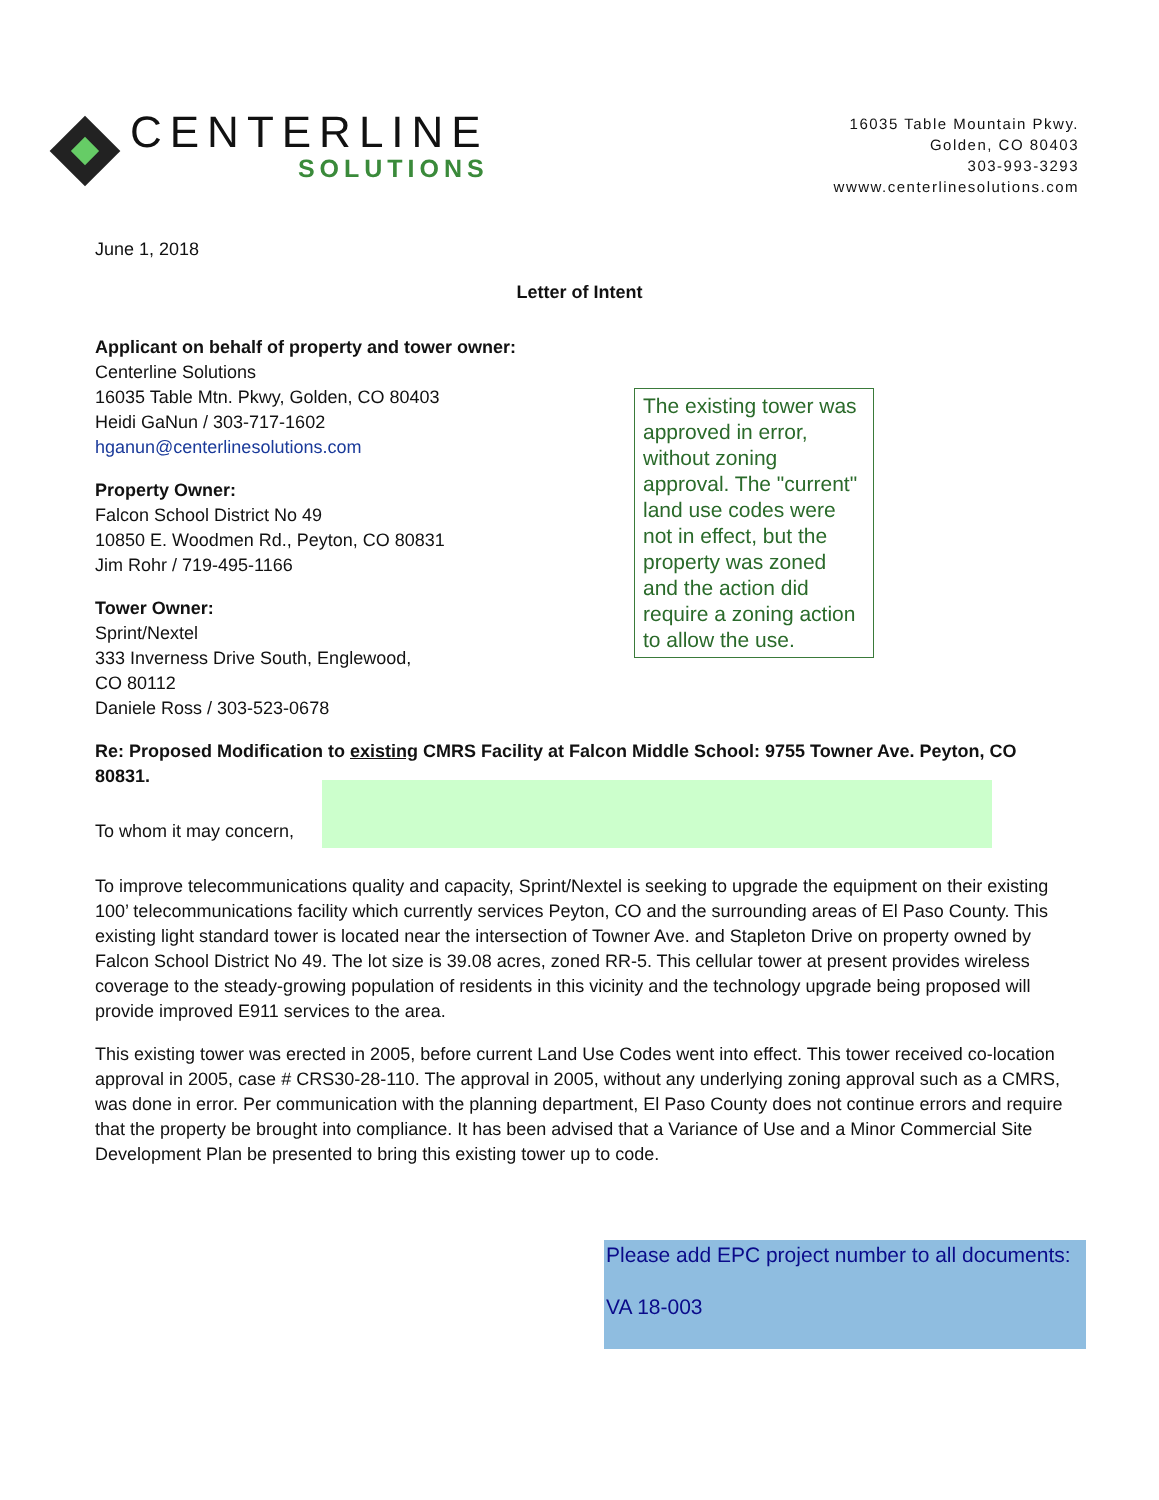CENTERLINE
SOLUTIONS
16035 Table Mountain Pkwy.
Golden, CO 80403
303-993-3293
wwww.centerlinesolutions.com
June 1, 2018
Letter of Intent
Applicant on behalf of property and tower owner:
Centerline Solutions
16035 Table Mtn. Pkwy, Golden, CO 80403
Heidi GaNun / 303-717-1602
hganun@centerlinesolutions.com
Property Owner:
Falcon School District No 49
10850 E. Woodmen Rd., Peyton, CO 80831
Jim Rohr / 719-495-1166
Tower Owner:
Sprint/Nextel
333 Inverness Drive South, Englewood,
CO 80112
Daniele Ross / 303-523-0678
Re: Proposed Modification to existing CMRS Facility at Falcon Middle School: 9755 Towner Ave. Peyton, CO 80831.
To whom it may concern,
To improve telecommunications quality and capacity, Sprint/Nextel is seeking to upgrade the equipment on their existing 100’ telecommunications facility which currently services Peyton, CO and the surrounding areas of El Paso County. This existing light standard tower is located near the intersection of Towner Ave. and Stapleton Drive on property owned by Falcon School District No 49. The lot size is 39.08 acres, zoned RR-5. This cellular tower at present provides wireless coverage to the steady-growing population of residents in this vicinity and the technology upgrade being proposed will provide improved E911 services to the area.
This existing tower was erected in 2005, before current Land Use Codes went into effect. This tower received co-location approval in 2005, case # CRS30-28-110. The approval in 2005, without any underlying zoning approval such as a CMRS, was done in error. Per communication with the planning department, El Paso County does not continue errors and require that the property be brought into compliance. It has been advised that a Variance of Use and a Minor Commercial Site Development Plan be presented to bring this existing tower up to code.
The existing tower was approved in error, without zoning approval. The "current" land use codes were not in effect, but the property was zoned and the action did require a zoning action to allow the use.
Please add EPC project number to all documents:
VA 18-003